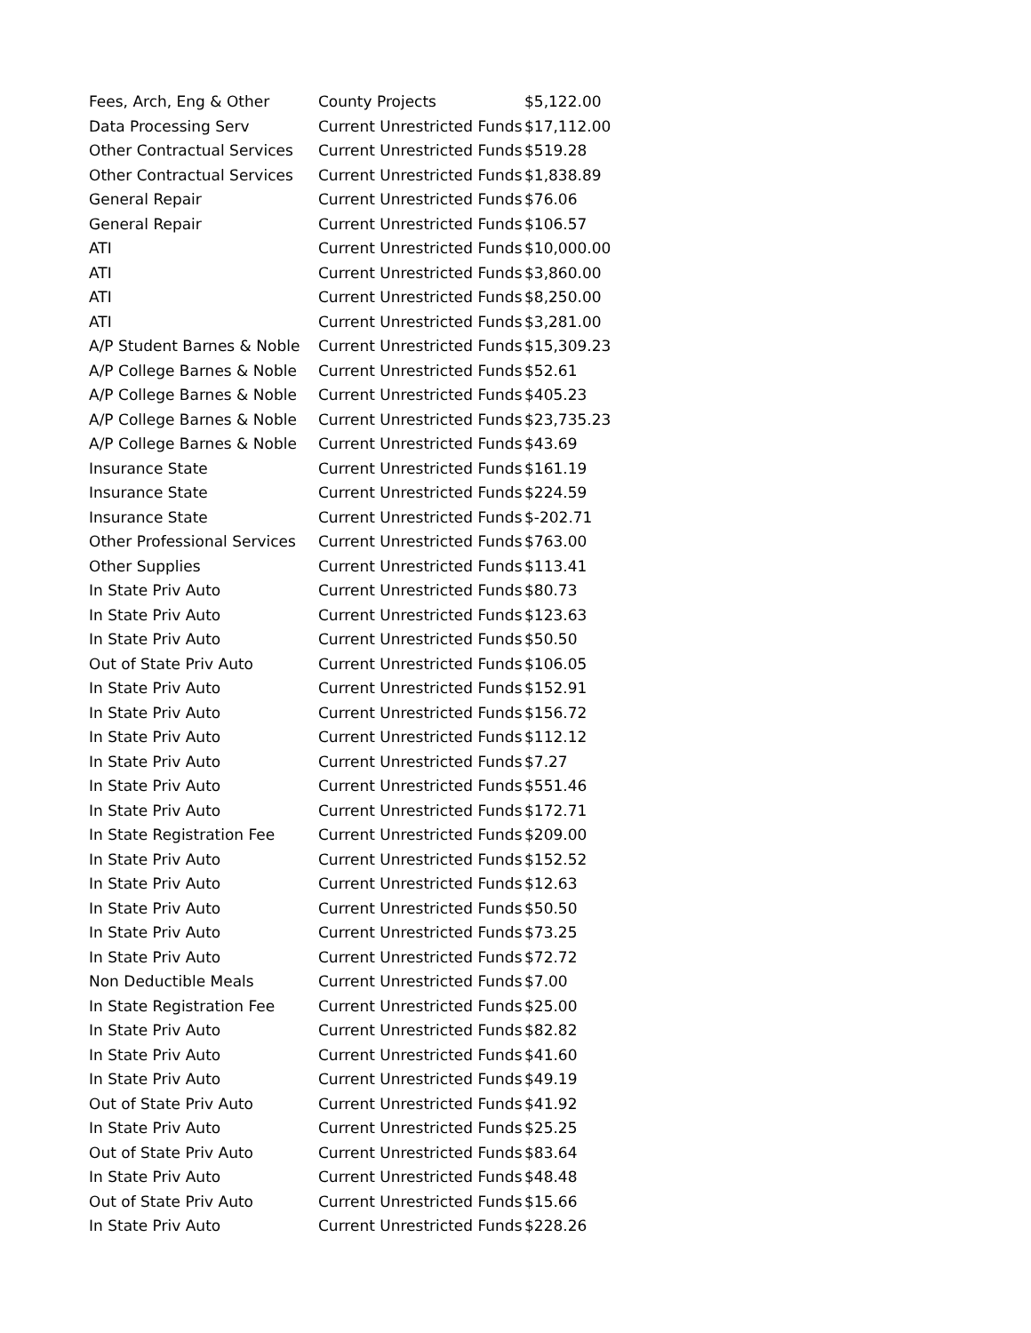| Fees, Arch, Eng & Other | County Projects | $5,122.00 |
| Data Processing Serv | Current Unrestricted Funds | $17,112.00 |
| Other Contractual Services | Current Unrestricted Funds | $519.28 |
| Other Contractual Services | Current Unrestricted Funds | $1,838.89 |
| General Repair | Current Unrestricted Funds | $76.06 |
| General Repair | Current Unrestricted Funds | $106.57 |
| ATI | Current Unrestricted Funds | $10,000.00 |
| ATI | Current Unrestricted Funds | $3,860.00 |
| ATI | Current Unrestricted Funds | $8,250.00 |
| ATI | Current Unrestricted Funds | $3,281.00 |
| A/P Student Barnes & Noble | Current Unrestricted Funds | $15,309.23 |
| A/P College Barnes & Noble | Current Unrestricted Funds | $52.61 |
| A/P College Barnes & Noble | Current Unrestricted Funds | $405.23 |
| A/P College Barnes & Noble | Current Unrestricted Funds | $23,735.23 |
| A/P College Barnes & Noble | Current Unrestricted Funds | $43.69 |
| Insurance State | Current Unrestricted Funds | $161.19 |
| Insurance State | Current Unrestricted Funds | $224.59 |
| Insurance State | Current Unrestricted Funds | $-202.71 |
| Other Professional Services | Current Unrestricted Funds | $763.00 |
| Other Supplies | Current Unrestricted Funds | $113.41 |
| In State Priv Auto | Current Unrestricted Funds | $80.73 |
| In State Priv Auto | Current Unrestricted Funds | $123.63 |
| In State Priv Auto | Current Unrestricted Funds | $50.50 |
| Out of State Priv Auto | Current Unrestricted Funds | $106.05 |
| In State Priv Auto | Current Unrestricted Funds | $152.91 |
| In State Priv Auto | Current Unrestricted Funds | $156.72 |
| In State Priv Auto | Current Unrestricted Funds | $112.12 |
| In State Priv Auto | Current Unrestricted Funds | $7.27 |
| In State Priv Auto | Current Unrestricted Funds | $551.46 |
| In State Priv Auto | Current Unrestricted Funds | $172.71 |
| In State Registration Fee | Current Unrestricted Funds | $209.00 |
| In State Priv Auto | Current Unrestricted Funds | $152.52 |
| In State Priv Auto | Current Unrestricted Funds | $12.63 |
| In State Priv Auto | Current Unrestricted Funds | $50.50 |
| In State Priv Auto | Current Unrestricted Funds | $73.25 |
| In State Priv Auto | Current Unrestricted Funds | $72.72 |
| Non Deductible Meals | Current Unrestricted Funds | $7.00 |
| In State Registration Fee | Current Unrestricted Funds | $25.00 |
| In State Priv Auto | Current Unrestricted Funds | $82.82 |
| In State Priv Auto | Current Unrestricted Funds | $41.60 |
| In State Priv Auto | Current Unrestricted Funds | $49.19 |
| Out of State Priv Auto | Current Unrestricted Funds | $41.92 |
| In State Priv Auto | Current Unrestricted Funds | $25.25 |
| Out of State Priv Auto | Current Unrestricted Funds | $83.64 |
| In State Priv Auto | Current Unrestricted Funds | $48.48 |
| Out of State Priv Auto | Current Unrestricted Funds | $15.66 |
| In State Priv Auto | Current Unrestricted Funds | $228.26 |